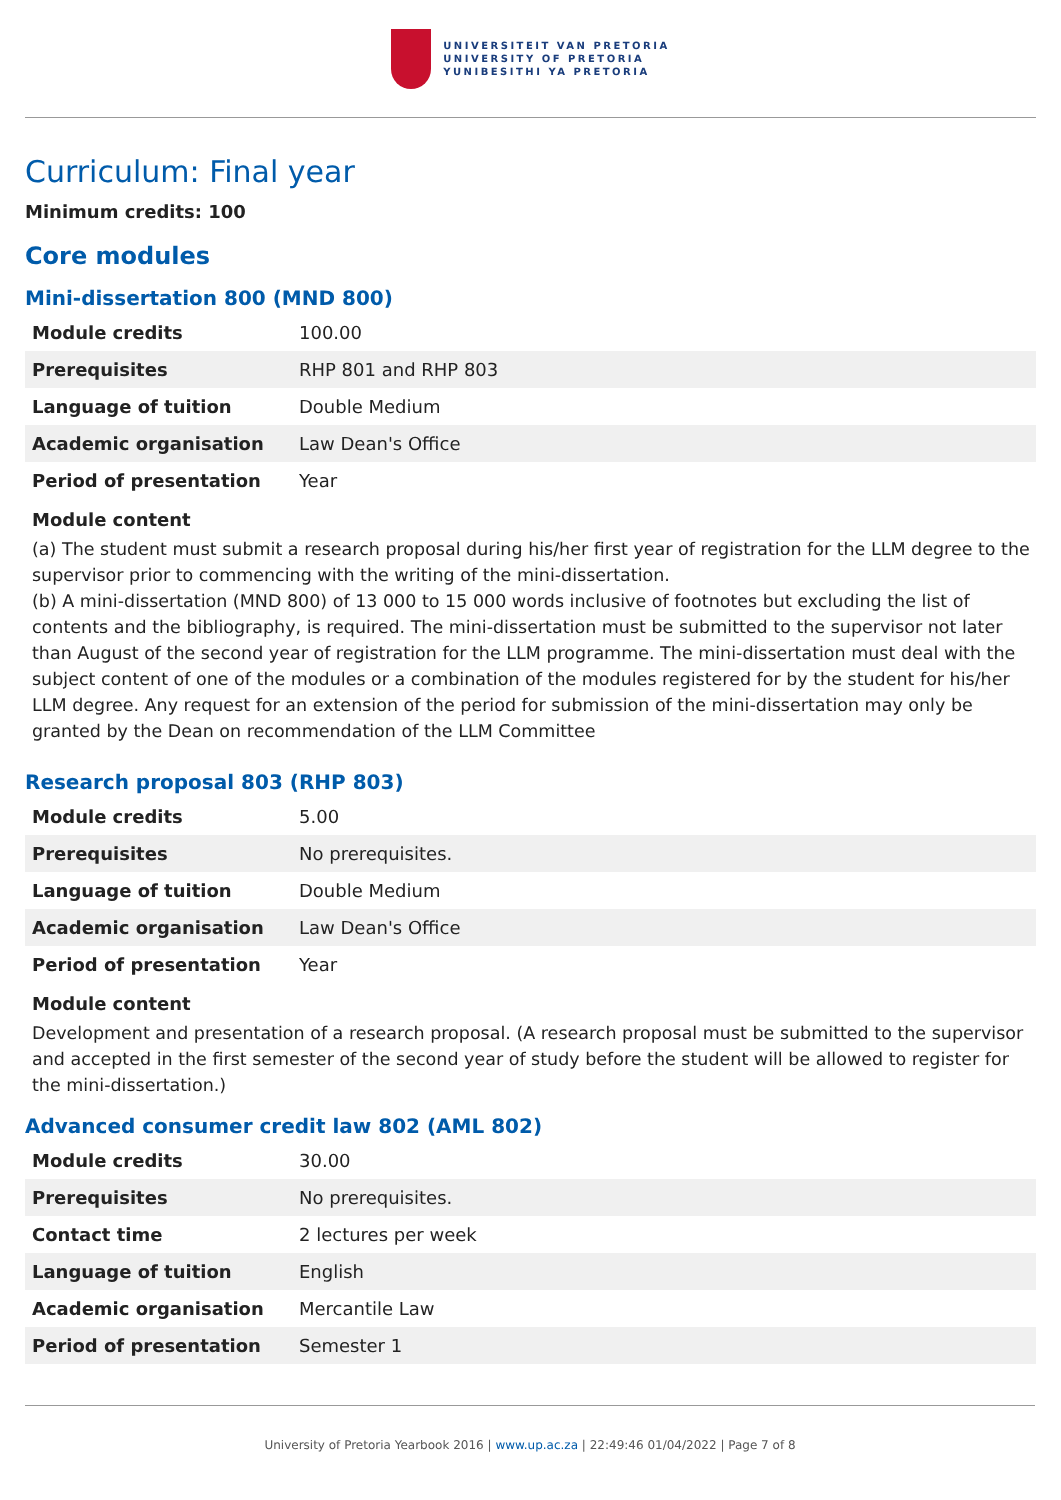UNIVERSITEIT VAN PRETORIA
UNIVERSITY OF PRETORIA
YUNIBESITHI YA PRETORIA
Curriculum: Final year
Minimum credits: 100
Core modules
Mini-dissertation 800 (MND 800)
| Module credits | 100.00 |
| Prerequisites | RHP 801 and RHP 803 |
| Language of tuition | Double Medium |
| Academic organisation | Law Dean's Office |
| Period of presentation | Year |
Module content
(a) The student must submit a research proposal during his/her first year of registration for the LLM degree to the supervisor prior to commencing with the writing of the mini-dissertation.
(b) A mini-dissertation (MND 800) of 13 000 to 15 000 words inclusive of footnotes but excluding the list of contents and the bibliography, is required. The mini-dissertation must be submitted to the supervisor not later than August of the second year of registration for the LLM programme. The mini-dissertation must deal with the subject content of one of the modules or a combination of the modules registered for by the student for his/her LLM degree. Any request for an extension of the period for submission of the mini-dissertation may only be granted by the Dean on recommendation of the LLM Committee
Research proposal 803 (RHP 803)
| Module credits | 5.00 |
| Prerequisites | No prerequisites. |
| Language of tuition | Double Medium |
| Academic organisation | Law Dean's Office |
| Period of presentation | Year |
Module content
Development and presentation of a research proposal. (A research proposal must be submitted to the supervisor and accepted in the first semester of the second year of study before the student will be allowed to register for the mini-dissertation.)
Advanced consumer credit law 802 (AML 802)
| Module credits | 30.00 |
| Prerequisites | No prerequisites. |
| Contact time | 2 lectures per week |
| Language of tuition | English |
| Academic organisation | Mercantile Law |
| Period of presentation | Semester 1 |
University of Pretoria Yearbook 2016 | www.up.ac.za | 22:49:46 01/04/2022 | Page 7 of 8